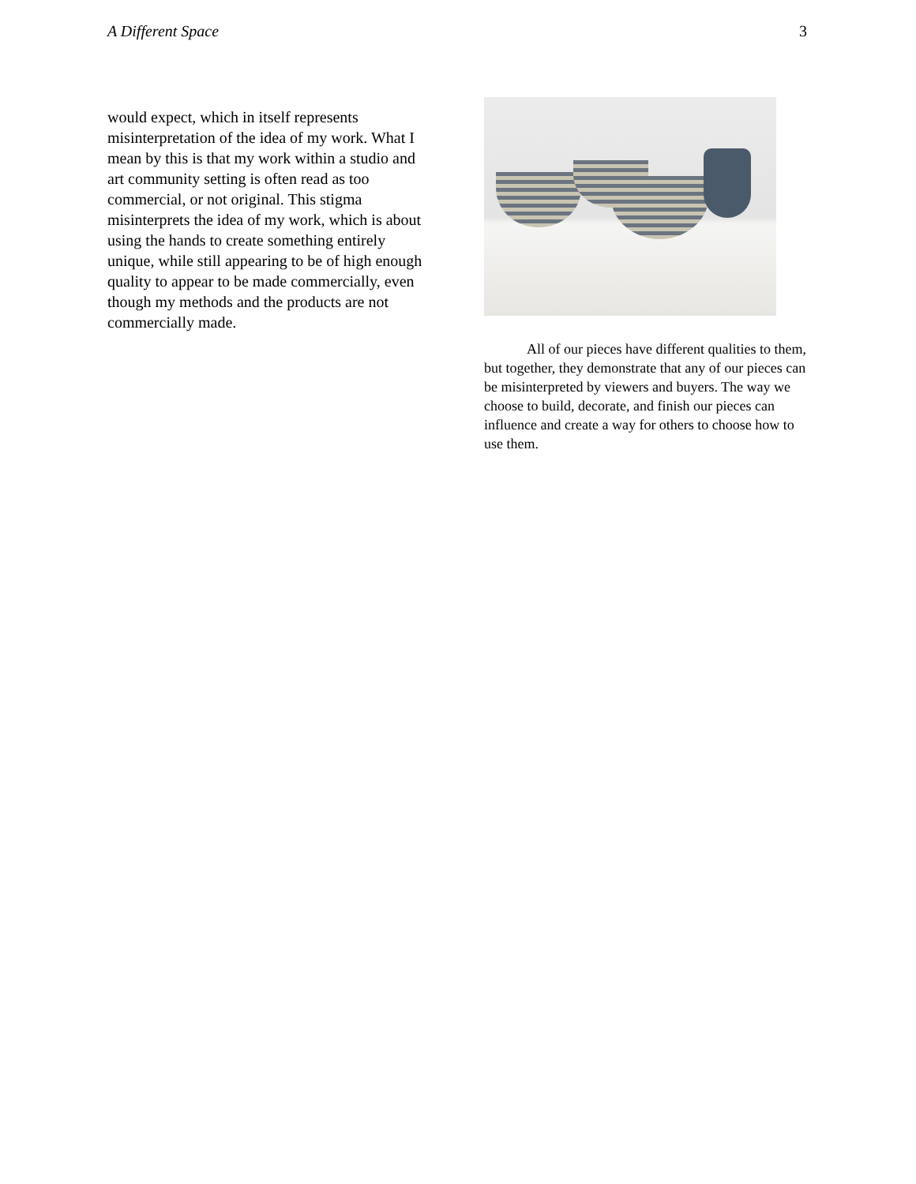A Different Space 3
would expect, which in itself represents misinterpretation of the idea of my work. What I mean by this is that my work within a studio and art community setting is often read as too commercial, or not original. This stigma misinterprets the idea of my work, which is about using the hands to create something entirely unique, while still appearing to be of high enough quality to appear to be made commercially, even though my methods and the products are not commercially made.
All of our pieces have different qualities to them, but together, they demonstrate that any of our pieces can be misinterpreted by viewers and buyers. The way we choose to build, decorate, and finish our pieces can influence and create a way for others to choose how to use them.